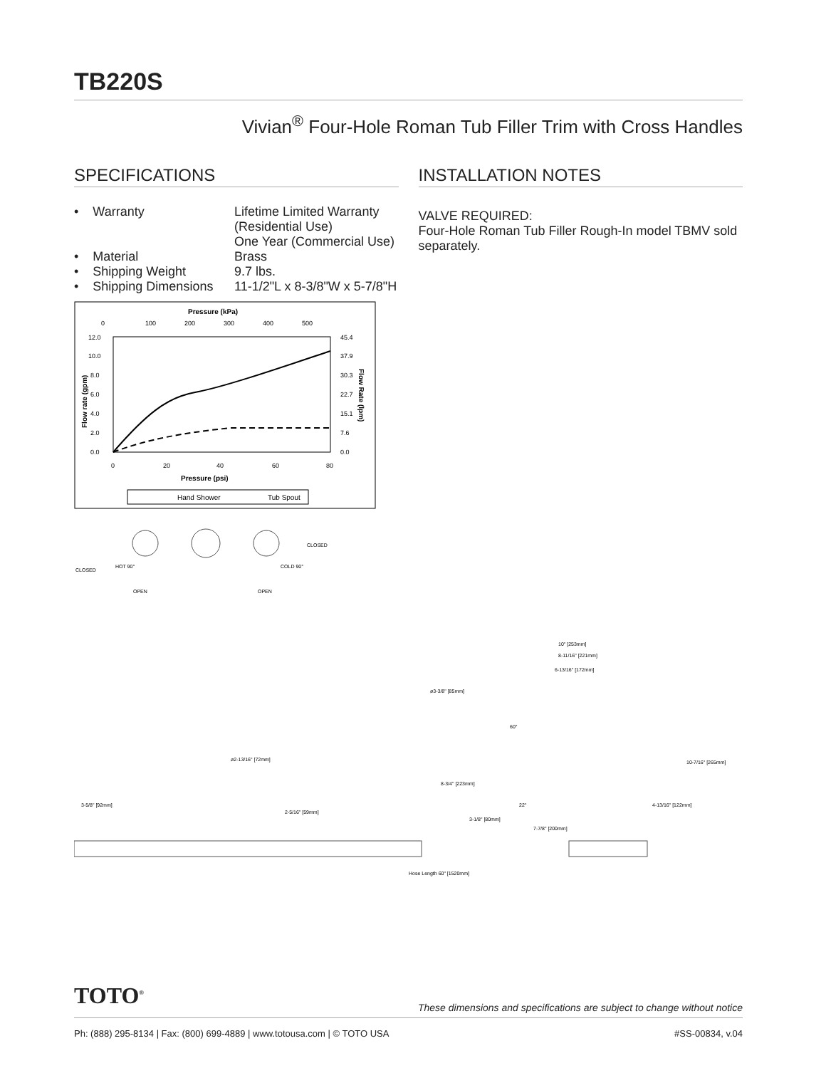TB220S
Vivian<sup>®</sup> Four-Hole Roman Tub Filler Trim with Cross Handles
SPECIFICATIONS
| • Warranty | Lifetime Limited Warranty (Residential Use) One Year (Commercial Use) |
| • Material | Brass |
| • Shipping Weight | 9.7 lbs. |
| • Shipping Dimensions | 11-1/2"L x 8-3/8"W x 5-7/8"H |
INSTALLATION NOTES
VALVE REQUIRED:
Four-Hole Roman Tub Filler Rough-In model TBMV sold separately.
Pressure (kPa)
0
100
200
300
400
500
12.0
10.0
8.0
6.0
4.0
2.0
0.0
45.4
37.9
30.3
22.7
15.1
7.6
0.0
0
20
40
60
80
Pressure (psi)
Flow rate (gpm)
Flow Rate (lpm)
Hand Shower
Tub Spout
CLOSED
HOT 90°
OPEN
CLOSED
COLD 90°
OPEN
3-5/8" [92mm]
ø2-13/16" [72mm]
2-5/16" [59mm]
Hose Length 60" [1520mm]
10" [253mm]
8-11/16" [221mm]
6-13/16" [172mm]
ø3-3/8" [85mm]
60°
8-3/4" [223mm]
22°
3-1/8" [80mm]
7-7/8" [200mm]
10-7/16" [265mm]
4-13/16" [122mm]
TOTO<sup>®</sup>
These dimensions and specifications are subject to change without notice
Ph: (888) 295-8134 | Fax: (800) 699-4889 | www.totousa.com | © TOTO USA #SS-00834, v.04